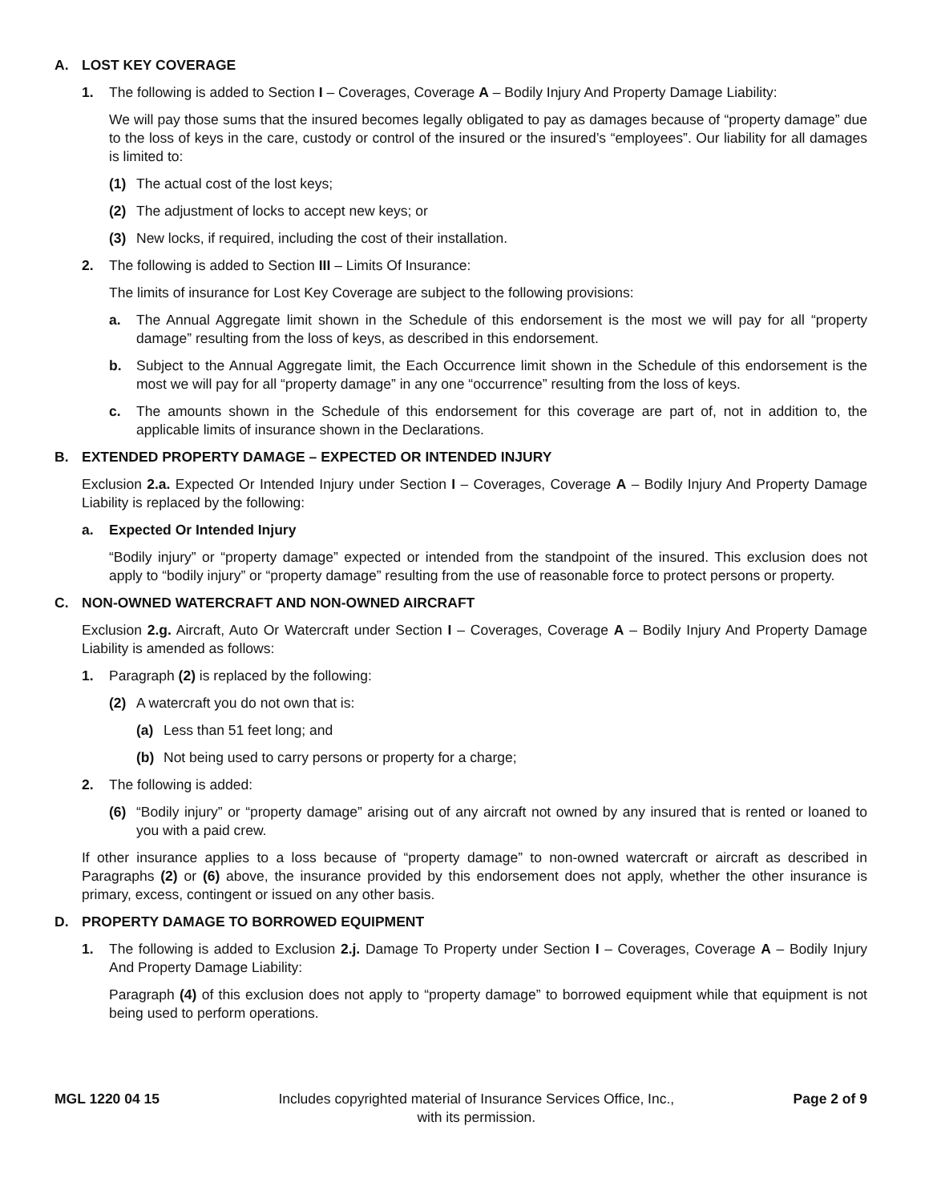A. LOST KEY COVERAGE
1. The following is added to Section I – Coverages, Coverage A – Bodily Injury And Property Damage Liability:
We will pay those sums that the insured becomes legally obligated to pay as damages because of “property damage” due to the loss of keys in the care, custody or control of the insured or the insured’s “employees”. Our liability for all damages is limited to:
(1) The actual cost of the lost keys;
(2) The adjustment of locks to accept new keys; or
(3) New locks, if required, including the cost of their installation.
2. The following is added to Section III – Limits Of Insurance:
The limits of insurance for Lost Key Coverage are subject to the following provisions:
a. The Annual Aggregate limit shown in the Schedule of this endorsement is the most we will pay for all “property damage” resulting from the loss of keys, as described in this endorsement.
b. Subject to the Annual Aggregate limit, the Each Occurrence limit shown in the Schedule of this endorsement is the most we will pay for all “property damage” in any one “occurrence” resulting from the loss of keys.
c. The amounts shown in the Schedule of this endorsement for this coverage are part of, not in addition to, the applicable limits of insurance shown in the Declarations.
B. EXTENDED PROPERTY DAMAGE – EXPECTED OR INTENDED INJURY
Exclusion 2.a. Expected Or Intended Injury under Section I – Coverages, Coverage A – Bodily Injury And Property Damage Liability is replaced by the following:
a. Expected Or Intended Injury
“Bodily injury” or “property damage” expected or intended from the standpoint of the insured. This exclusion does not apply to “bodily injury” or “property damage” resulting from the use of reasonable force to protect persons or property.
C. NON-OWNED WATERCRAFT AND NON-OWNED AIRCRAFT
Exclusion 2.g. Aircraft, Auto Or Watercraft under Section I – Coverages, Coverage A – Bodily Injury And Property Damage Liability is amended as follows:
1. Paragraph (2) is replaced by the following:
(2) A watercraft you do not own that is:
(a) Less than 51 feet long; and
(b) Not being used to carry persons or property for a charge;
2. The following is added:
(6) “Bodily injury” or “property damage” arising out of any aircraft not owned by any insured that is rented or loaned to you with a paid crew.
If other insurance applies to a loss because of “property damage” to non-owned watercraft or aircraft as described in Paragraphs (2) or (6) above, the insurance provided by this endorsement does not apply, whether the other insurance is primary, excess, contingent or issued on any other basis.
D. PROPERTY DAMAGE TO BORROWED EQUIPMENT
1. The following is added to Exclusion 2.j. Damage To Property under Section I – Coverages, Coverage A – Bodily Injury And Property Damage Liability:
Paragraph (4) of this exclusion does not apply to “property damage” to borrowed equipment while that equipment is not being used to perform operations.
MGL 1220 04 15 Includes copyrighted material of Insurance Services Office, Inc.,
with its permission.
Page 2 of 9